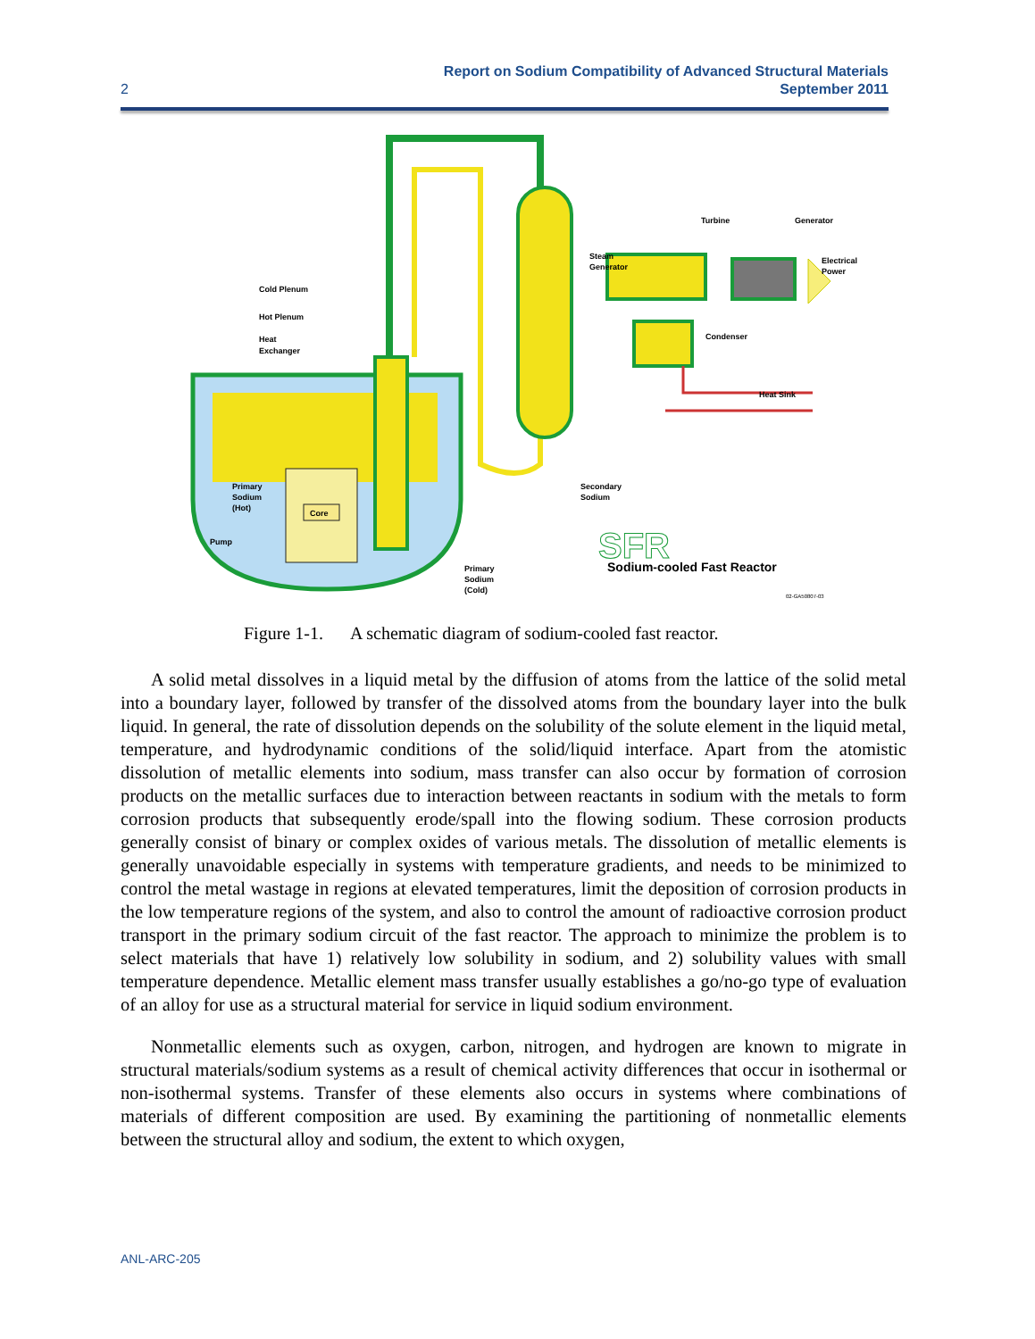Report on Sodium Compatibility of Advanced Structural Materials
2 September 2011
Core
Cold Plenum
Hot Plenum
Heat
Exchanger
Primary
Sodium
(Hot)
Pump
Steam
Generator
Turbine
Generator
Electrical
Power
Condenser
Heat Sink
Secondary
Sodium
Primary
Sodium
(Cold)
SFR
Sodium-cooled Fast Reactor
02-GA50807-03
Figure 1-1. A schematic diagram of sodium-cooled fast reactor.
A solid metal dissolves in a liquid metal by the diffusion of atoms from the lattice of the solid metal into a boundary layer, followed by transfer of the dissolved atoms from the boundary layer into the bulk liquid. In general, the rate of dissolution depends on the solubility of the solute element in the liquid metal, temperature, and hydrodynamic conditions of the solid/liquid interface. Apart from the atomistic dissolution of metallic elements into sodium, mass transfer can also occur by formation of corrosion products on the metallic surfaces due to interaction between reactants in sodium with the metals to form corrosion products that subsequently erode/spall into the flowing sodium. These corrosion products generally consist of binary or complex oxides of various metals. The dissolution of metallic elements is generally unavoidable especially in systems with temperature gradients, and needs to be minimized to control the metal wastage in regions at elevated temperatures, limit the deposition of corrosion products in the low temperature regions of the system, and also to control the amount of radioactive corrosion product transport in the primary sodium circuit of the fast reactor. The approach to minimize the problem is to select materials that have 1) relatively low solubility in sodium, and 2) solubility values with small temperature dependence. Metallic element mass transfer usually establishes a go/no-go type of evaluation of an alloy for use as a structural material for service in liquid sodium environment.
Nonmetallic elements such as oxygen, carbon, nitrogen, and hydrogen are known to migrate in structural materials/sodium systems as a result of chemical activity differences that occur in isothermal or non-isothermal systems. Transfer of these elements also occurs in systems where combinations of materials of different composition are used. By examining the partitioning of nonmetallic elements between the structural alloy and sodium, the extent to which oxygen,
ANL-ARC-205